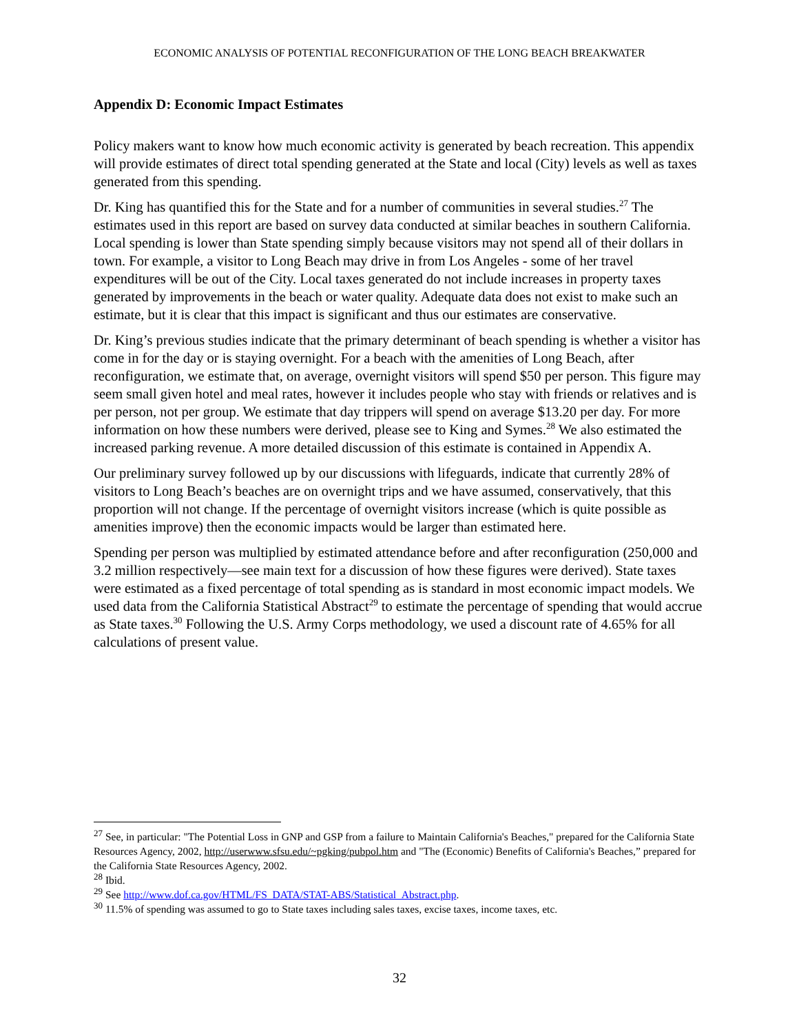ECONOMIC ANALYSIS OF POTENTIAL RECONFIGURATION OF THE LONG BEACH BREAKWATER
Appendix D: Economic Impact Estimates
Policy makers want to know how much economic activity is generated by beach recreation. This appendix will provide estimates of direct total spending generated at the State and local (City) levels as well as taxes generated from this spending.
Dr. King has quantified this for the State and for a number of communities in several studies.<sup>27</sup> The estimates used in this report are based on survey data conducted at similar beaches in southern California. Local spending is lower than State spending simply because visitors may not spend all of their dollars in town. For example, a visitor to Long Beach may drive in from Los Angeles - some of her travel expenditures will be out of the City. Local taxes generated do not include increases in property taxes generated by improvements in the beach or water quality. Adequate data does not exist to make such an estimate, but it is clear that this impact is significant and thus our estimates are conservative.
Dr. King’s previous studies indicate that the primary determinant of beach spending is whether a visitor has come in for the day or is staying overnight. For a beach with the amenities of Long Beach, after reconfiguration, we estimate that, on average, overnight visitors will spend $50 per person. This figure may seem small given hotel and meal rates, however it includes people who stay with friends or relatives and is per person, not per group. We estimate that day trippers will spend on average $13.20 per day. For more information on how these numbers were derived, please see to King and Symes.<sup>28</sup> We also estimated the increased parking revenue. A more detailed discussion of this estimate is contained in Appendix A.
Our preliminary survey followed up by our discussions with lifeguards, indicate that currently 28% of visitors to Long Beach’s beaches are on overnight trips and we have assumed, conservatively, that this proportion will not change. If the percentage of overnight visitors increase (which is quite possible as amenities improve) then the economic impacts would be larger than estimated here.
Spending per person was multiplied by estimated attendance before and after reconfiguration (250,000 and 3.2 million respectively—see main text for a discussion of how these figures were derived). State taxes were estimated as a fixed percentage of total spending as is standard in most economic impact models. We used data from the California Statistical Abstract<sup>29</sup> to estimate the percentage of spending that would accrue as State taxes.<sup>30</sup> Following the U.S. Army Corps methodology, we used a discount rate of 4.65% for all calculations of present value.
<sup>27</sup> See, in particular: "The Potential Loss in GNP and GSP from a failure to Maintain California's Beaches," prepared for the California State Resources Agency, 2002, http://userwww.sfsu.edu/~pgking/pubpol.htm and "The (Economic) Benefits of California's Beaches,” prepared for the California State Resources Agency, 2002.
<sup>28</sup> Ibid.
<sup>29</sup> See http://www.dof.ca.gov/HTML/FS_DATA/STAT-ABS/Statistical_Abstract.php.
<sup>30</sup> 11.5% of spending was assumed to go to State taxes including sales taxes, excise taxes, income taxes, etc.
32